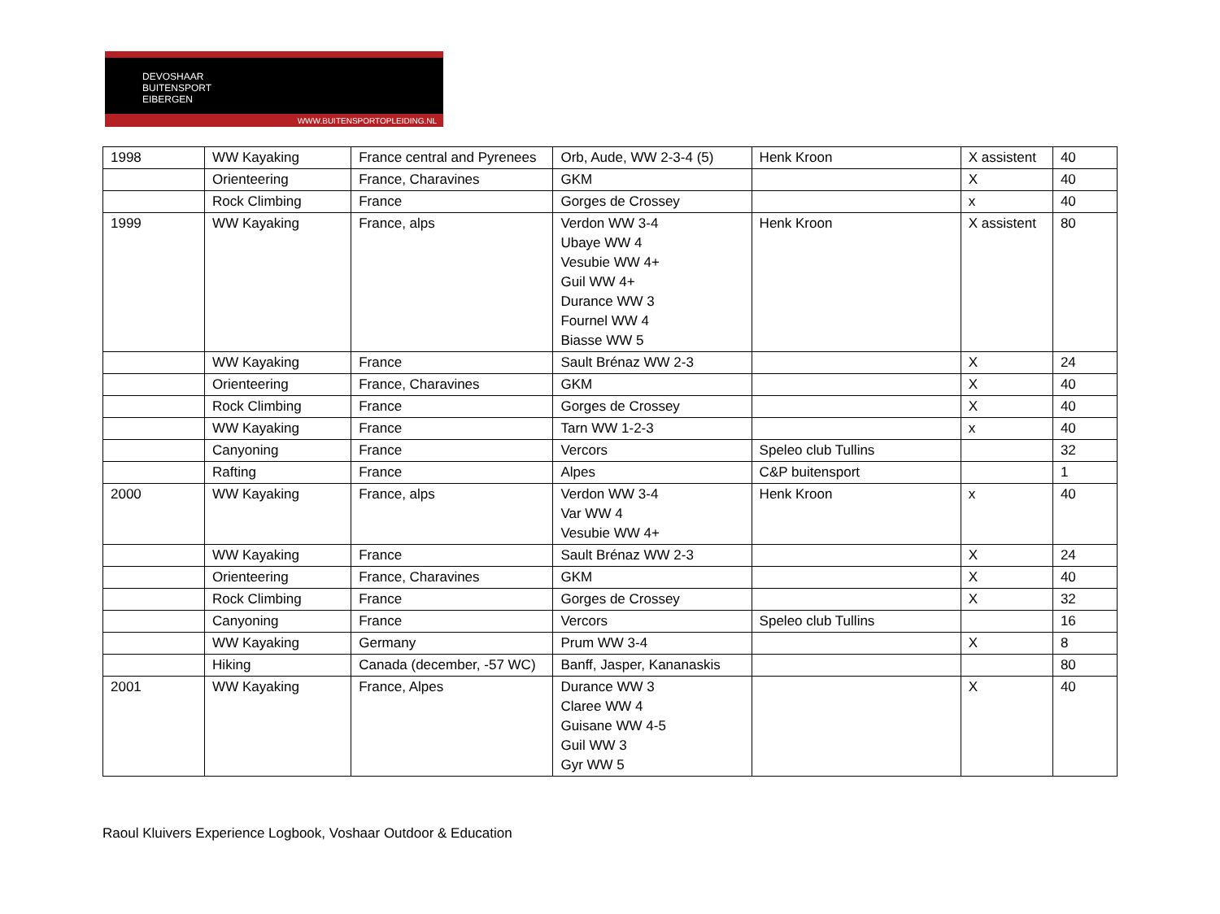DEVOSHAAR
BUITENSPORT
EIBERGEN
WWW.BUITENSPORTOPLEIDING.NL
| 1998 | WW Kayaking | France central and Pyrenees | Orb, Aude, WW 2-3-4 (5) | Henk Kroon | X assistent | 40 |
| | Orienteering | France, Charavines | GKM | | X | 40 |
| | Rock Climbing | France | Gorges de Crossey | | x | 40 |
| 1999 | WW Kayaking | France, alps | Verdon WW 3-4 Ubaye WW 4 Vesubie WW 4+ Guil WW 4+ Durance WW 3 Fournel WW 4 Biasse WW 5 | Henk Kroon | X assistent | 80 |
| | WW Kayaking | France | Sault Brénaz WW 2-3 | | X | 24 |
| | Orienteering | France, Charavines | GKM | | X | 40 |
| | Rock Climbing | France | Gorges de Crossey | | X | 40 |
| | WW Kayaking | France | Tarn WW 1-2-3 | | x | 40 |
| | Canyoning | France | Vercors | Speleo club Tullins | | 32 |
| | Rafting | France | Alpes | C&P buitensport | | 1 |
| 2000 | WW Kayaking | France, alps | Verdon WW 3-4 Var WW 4 Vesubie WW 4+ | Henk Kroon | x | 40 |
| | WW Kayaking | France | Sault Brénaz WW 2-3 | | X | 24 |
| | Orienteering | France, Charavines | GKM | | X | 40 |
| | Rock Climbing | France | Gorges de Crossey | | X | 32 |
| | Canyoning | France | Vercors | Speleo club Tullins | | 16 |
| | WW Kayaking | Germany | Prum WW 3-4 | | X | 8 |
| | Hiking | Canada (december, -57 WC) | Banff, Jasper, Kananaskis | | | 80 |
| 2001 | WW Kayaking | France, Alpes | Durance WW 3 Claree WW 4 Guisane WW 4-5 Guil WW 3 Gyr WW 5 | | X | 40 |
Raoul Kluivers Experience Logbook, Voshaar Outdoor & Education